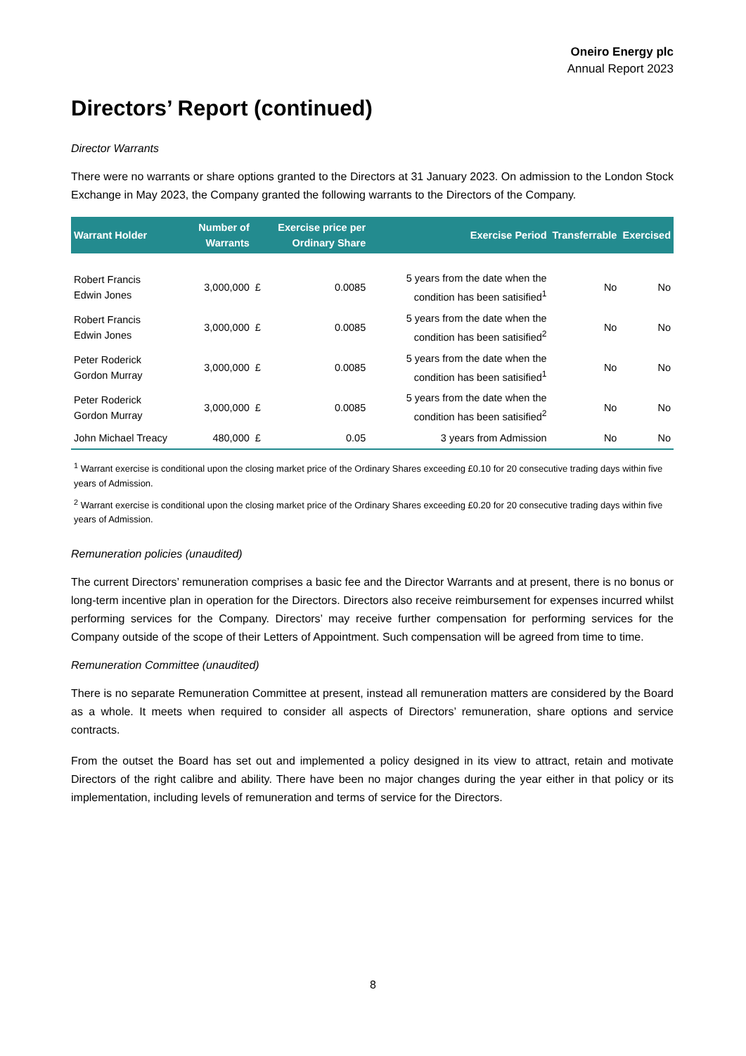Oneiro Energy plc
Annual Report 2023
Directors’ Report (continued)
Director Warrants
There were no warrants or share options granted to the Directors at 31 January 2023. On admission to the London Stock Exchange in May 2023, the Company granted the following warrants to the Directors of the Company.
| Warrant Holder | Number of Warrants | Exercise price per Ordinary Share | | Exercise Period | Transferrable | Exercised |
| --- | --- | --- | --- | --- | --- | --- |
| Robert Francis Edwin Jones | 3,000,000 | £ | 0.0085 | 5 years from the date when the condition has been satisified<sup>1</sup> | No | No |
| Robert Francis Edwin Jones | 3,000,000 | £ | 0.0085 | 5 years from the date when the condition has been satisified<sup>2</sup> | No | No |
| Peter Roderick Gordon Murray | 3,000,000 | £ | 0.0085 | 5 years from the date when the condition has been satisified<sup>1</sup> | No | No |
| Peter Roderick Gordon Murray | 3,000,000 | £ | 0.0085 | 5 years from the date when the condition has been satisified<sup>2</sup> | No | No |
| John Michael Treacy | 480,000 | £ | 0.05 | 3 years from Admission | No | No |
<sup>1</sup> Warrant exercise is conditional upon the closing market price of the Ordinary Shares exceeding £0.10 for 20 consecutive trading days within five years of Admission.
<sup>2</sup> Warrant exercise is conditional upon the closing market price of the Ordinary Shares exceeding £0.20 for 20 consecutive trading days within five years of Admission.
Remuneration policies (unaudited)
The current Directors’ remuneration comprises a basic fee and the Director Warrants and at present, there is no bonus or long-term incentive plan in operation for the Directors. Directors also receive reimbursement for expenses incurred whilst performing services for the Company. Directors’ may receive further compensation for performing services for the Company outside of the scope of their Letters of Appointment. Such compensation will be agreed from time to time.
Remuneration Committee (unaudited)
There is no separate Remuneration Committee at present, instead all remuneration matters are considered by the Board as a whole. It meets when required to consider all aspects of Directors’ remuneration, share options and service contracts.
From the outset the Board has set out and implemented a policy designed in its view to attract, retain and motivate Directors of the right calibre and ability. There have been no major changes during the year either in that policy or its implementation, including levels of remuneration and terms of service for the Directors.
8